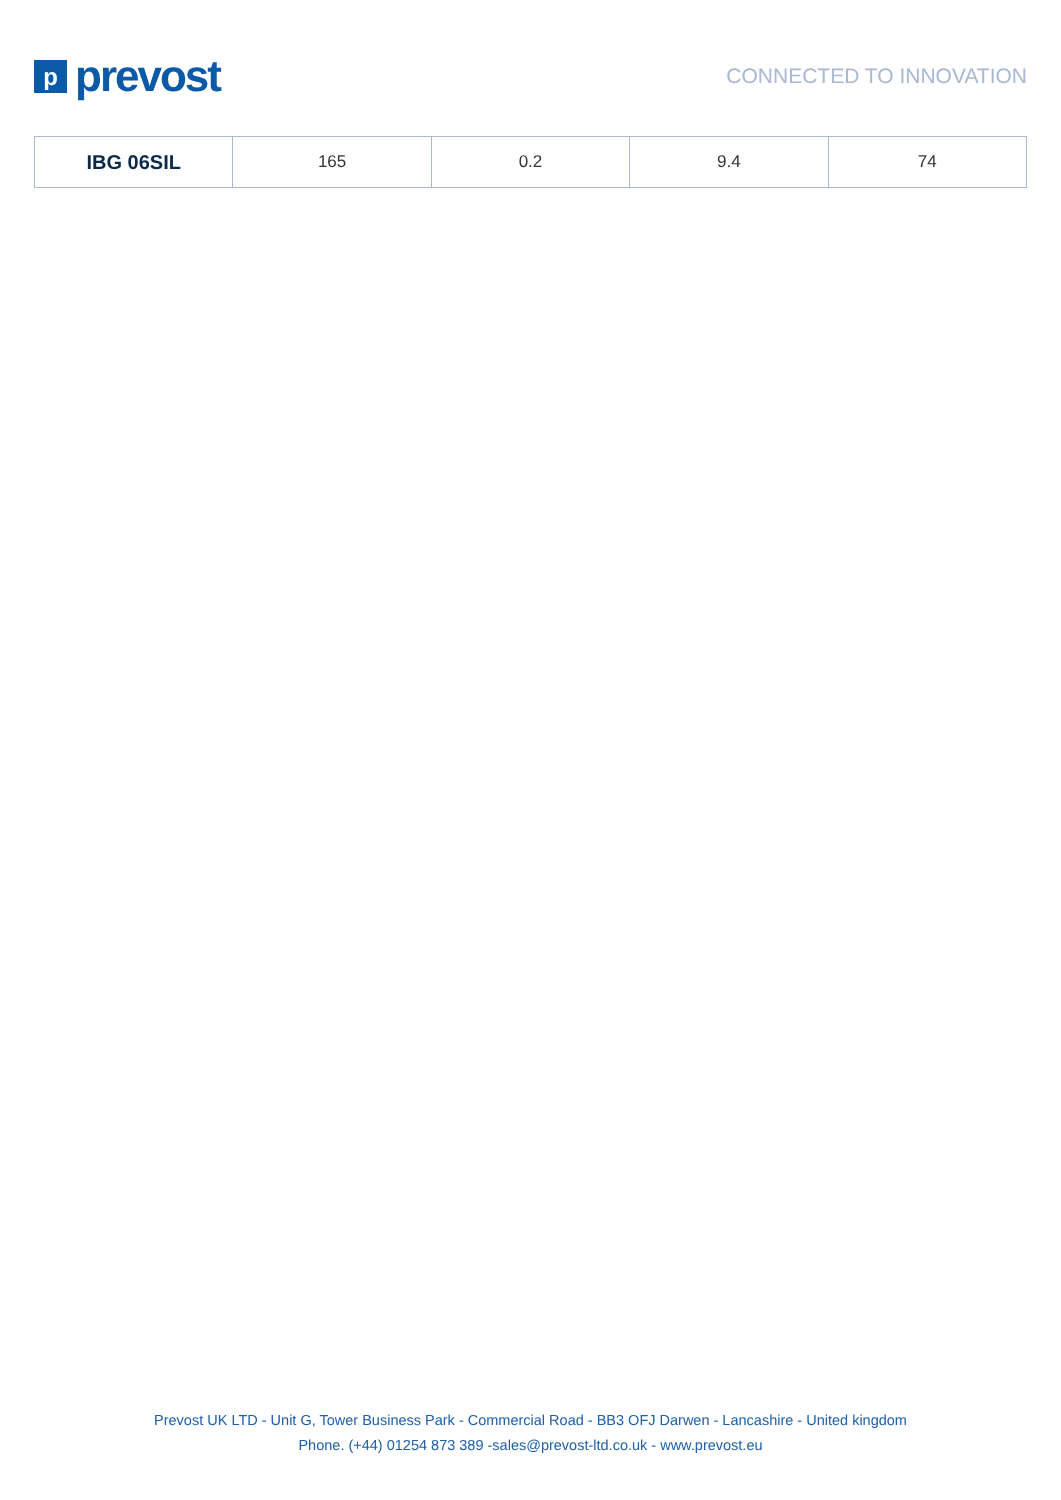p
prevost
CONNECTED TO INNOVATION
| IBG 06SIL | 165 | 0.2 | 9.4 | 74 |
Prevost UK LTD - Unit G, Tower Business Park - Commercial Road - BB3 OFJ Darwen - Lancashire - United kingdom
Phone. (+44) 01254 873 389 -sales@prevost-ltd.co.uk - www.prevost.eu